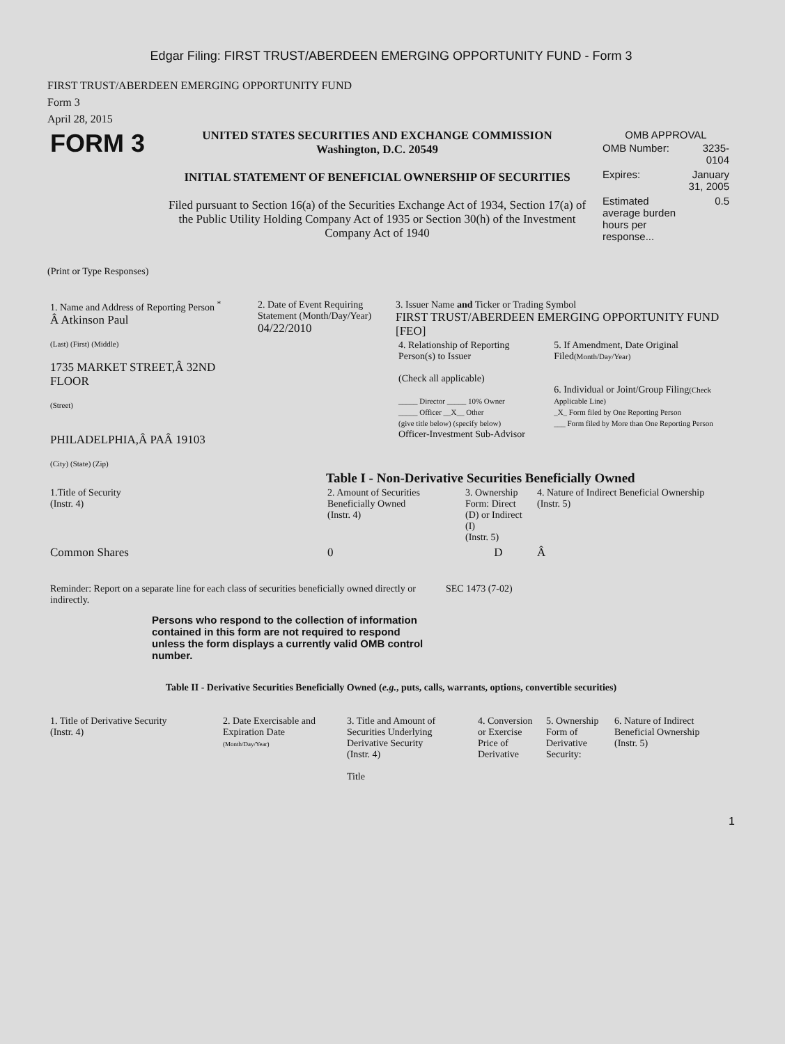Edgar Filing: FIRST TRUST/ABERDEEN EMERGING OPPORTUNITY FUND - Form 3
FIRST TRUST/ABERDEEN EMERGING OPPORTUNITY FUND
Form 3
April 28, 2015
| FORM 3 | UNITED STATES SECURITIES AND EXCHANGE COMMISSION Washington, D.C. 20549 INITIAL STATEMENT OF BENEFICIAL OWNERSHIP OF SECURITIES Filed pursuant to Section 16(a) of the Securities Exchange Act of 1934, Section 17(a) of the Public Utility Holding Company Act of 1935 or Section 30(h) of the Investment Company Act of 1940 | OMB APPROVAL / OMB Number: / 3235-0104 / / Expires: / January 31, 2005 / / Estimated average burden hours per response... / 0.5 / |
(Print or Type Responses)
| 1. Name and Address of Reporting Person <sup>*</sup> Â Atkinson Paul (Last) (First) (Middle) 1735 MARKET STREET,Â 32ND FLOOR (Street) PHILADELPHIA,Â PAÂ 19103 (City) (State) (Zip) | 2. Date of Event Requiring Statement (Month/Day/Year) 04/22/2010 | 3. Issuer Name and Ticker or Trading Symbol FIRST TRUST/ABERDEEN EMERGING OPPORTUNITY FUND [FEO] / 4. Relationship of Reporting Person(s) to Issuer (Check all applicable) _____ Director _____ 10% Owner _____ Officer __X__ Other (give title below) (specify below) Officer-Investment Sub-Advisor / 5. If Amendment, Date Original Filed (Month/Day/Year) 6. Individual or Joint/Group Filing (Check Applicable Line) _X_ Form filed by One Reporting Person ___ Form filed by More than One Reporting Person / |
Table I - Non-Derivative Securities Beneficially Owned
| 1.Title of Security (Instr. 4) | 2. Amount of Securities Beneficially Owned (Instr. 4) | 3. Ownership Form: Direct (D) or Indirect (I) (Instr. 5) | 4. Nature of Indirect Beneficial Ownership (Instr. 5) |
| --- | --- | --- | --- |
| Common Shares | 0 | D | Â |
| Reminder: Report on a separate line for each class of securities beneficially owned directly or indirectly. | SEC 1473 (7-02) |
Persons who respond to the collection of information contained in this form are not required to respond unless the form displays a currently valid OMB control number.
Table II - Derivative Securities Beneficially Owned (e.g., puts, calls, warrants, options, convertible securities)
| 1. Title of Derivative Security (Instr. 4) | 2. Date Exercisable and Expiration Date (Month/Day/Year) | 3. Title and Amount of Securities Underlying Derivative Security (Instr. 4) Title | 4. Conversion or Exercise Price of Derivative | 5. Ownership Form of Derivative Security: | 6. Nature of Indirect Beneficial Ownership (Instr. 5) |
| --- | --- | --- | --- | --- | --- |
1